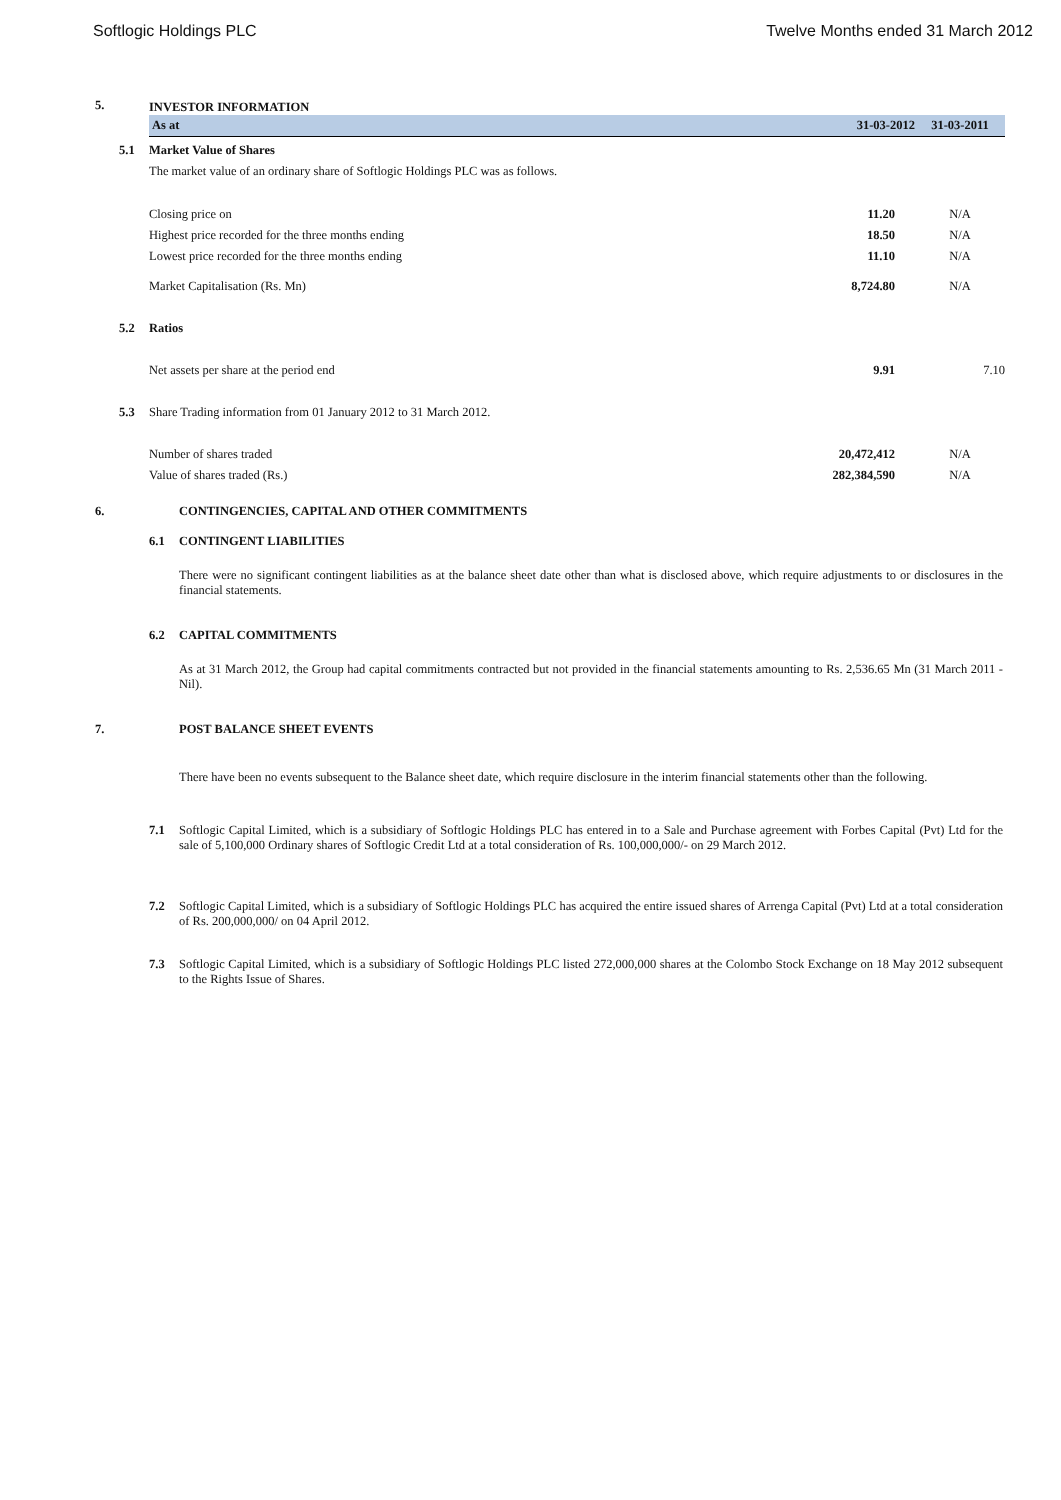Softlogic Holdings PLC Twelve Months ended 31 March 2012
| 5. | | INVESTOR INFORMATION | | |
| | | As at | 31-03-2012 | 31-03-2011 |
| | 5.1 | Market Value of Shares | | |
| | | The market value of an ordinary share of Softlogic Holdings PLC was as follows. | | |
| | | Closing price on | 11.20 | N/A |
| | | Highest price recorded for the three months ending | 18.50 | N/A |
| | | Lowest price recorded for the three months ending | 11.10 | N/A |
| | | Market Capitalisation (Rs. Mn) | 8,724.80 | N/A |
| | 5.2 | Ratios | | |
| | | Net assets per share at the period end | 9.91 | 7.10 |
| | 5.3 | Share Trading information from 01 January 2012 to 31 March 2012. | | |
| | | Number of shares traded | 20,472,412 | N/A |
| | | Value of shares traded (Rs.) | 282,384,590 | N/A |
| 6. | | CONTINGENCIES, CAPITAL AND OTHER COMMITMENTS |
| | 6.1 | CONTINGENT LIABILITIES |
| | | There were no significant contingent liabilities as at the balance sheet date other than what is disclosed above, which require adjustments to or disclosures in the financial statements. |
| | 6.2 | CAPITAL COMMITMENTS |
| | | As at 31 March 2012, the Group had capital commitments contracted but not provided in the financial statements amounting to Rs. 2,536.65 Mn (31 March 2011 - Nil). |
| 7. | | POST BALANCE SHEET EVENTS |
| | | There have been no events subsequent to the Balance sheet date, which require disclosure in the interim financial statements other than the following. |
| | 7.1 | Softlogic Capital Limited, which is a subsidiary of Softlogic Holdings PLC has entered in to a Sale and Purchase agreement with Forbes Capital (Pvt) Ltd for the sale of 5,100,000 Ordinary shares of Softlogic Credit Ltd at a total consideration of Rs. 100,000,000/- on 29 March 2012. |
| | 7.2 | Softlogic Capital Limited, which is a subsidiary of Softlogic Holdings PLC has acquired the entire issued shares of Arrenga Capital (Pvt) Ltd at a total consideration of Rs. 200,000,000/ on 04 April 2012. |
| | 7.3 | Softlogic Capital Limited, which is a subsidiary of Softlogic Holdings PLC listed 272,000,000 shares at the Colombo Stock Exchange on 18 May 2012 subsequent to the Rights Issue of Shares. |